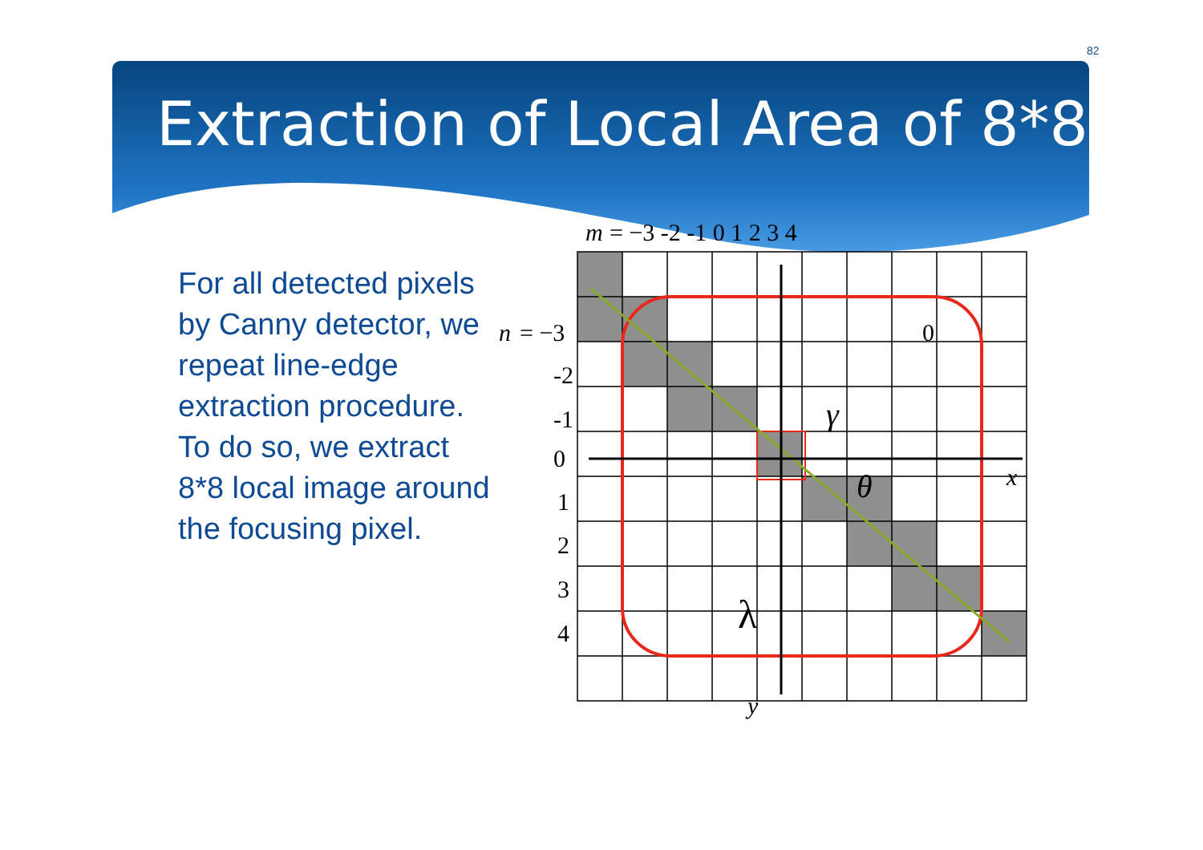82
Extraction of Local Area of 8*8
For all detected pixels by Canny detector, we repeat line-edge extraction procedure. To do so, we extract 8*8 local image around the focusing pixel.
m
= −3 -2 -1 0 1 2 3 4
n
= −3
-2
-1
0
1
2
3
4
0
γ
θ
x
λ
y